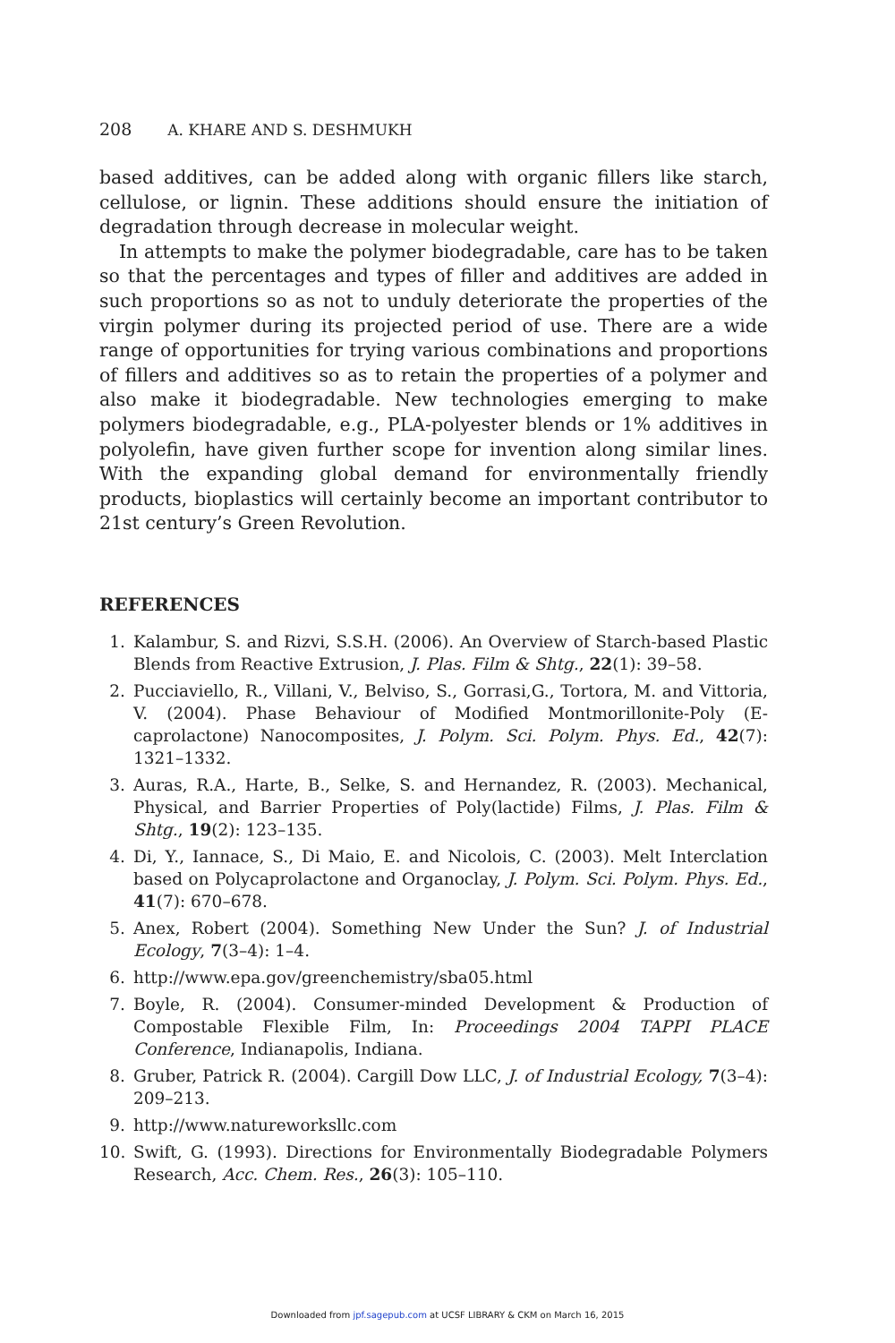208 A. KHARE AND S. DESHMUKH
based additives, can be added along with organic fillers like starch, cellulose, or lignin. These additions should ensure the initiation of degradation through decrease in molecular weight.
In attempts to make the polymer biodegradable, care has to be taken so that the percentages and types of filler and additives are added in such proportions so as not to unduly deteriorate the properties of the virgin polymer during its projected period of use. There are a wide range of opportunities for trying various combinations and proportions of fillers and additives so as to retain the properties of a polymer and also make it biodegradable. New technologies emerging to make polymers biodegradable, e.g., PLA-polyester blends or 1% additives in polyolefin, have given further scope for invention along similar lines. With the expanding global demand for environmentally friendly products, bioplastics will certainly become an important contributor to 21st century’s Green Revolution.
REFERENCES
1. Kalambur, S. and Rizvi, S.S.H. (2006). An Overview of Starch-based Plastic Blends from Reactive Extrusion, J. Plas. Film & Shtg., 22(1): 39–58.
2. Pucciaviello, R., Villani, V., Belviso, S., Gorrasi,G., Tortora, M. and Vittoria, V. (2004). Phase Behaviour of Modified Montmorillonite-Poly (E-caprolactone) Nanocomposites, J. Polym. Sci. Polym. Phys. Ed., 42(7): 1321–1332.
3. Auras, R.A., Harte, B., Selke, S. and Hernandez, R. (2003). Mechanical, Physical, and Barrier Properties of Poly(lactide) Films, J. Plas. Film & Shtg., 19(2): 123–135.
4. Di, Y., Iannace, S., Di Maio, E. and Nicolois, C. (2003). Melt Interclation based on Polycaprolactone and Organoclay, J. Polym. Sci. Polym. Phys. Ed., 41(7): 670–678.
5. Anex, Robert (2004). Something New Under the Sun? J. of Industrial Ecology, 7(3–4): 1–4.
6. http://www.epa.gov/greenchemistry/sba05.html
7. Boyle, R. (2004). Consumer-minded Development & Production of Compostable Flexible Film, In: Proceedings 2004 TAPPI PLACE Conference, Indianapolis, Indiana.
8. Gruber, Patrick R. (2004). Cargill Dow LLC, J. of Industrial Ecology, 7(3–4): 209–213.
9. http://www.natureworksllc.com
10. Swift, G. (1993). Directions for Environmentally Biodegradable Polymers Research, Acc. Chem. Res., 26(3): 105–110.
Downloaded from jpf.sagepub.com at UCSF LIBRARY & CKM on March 16, 2015